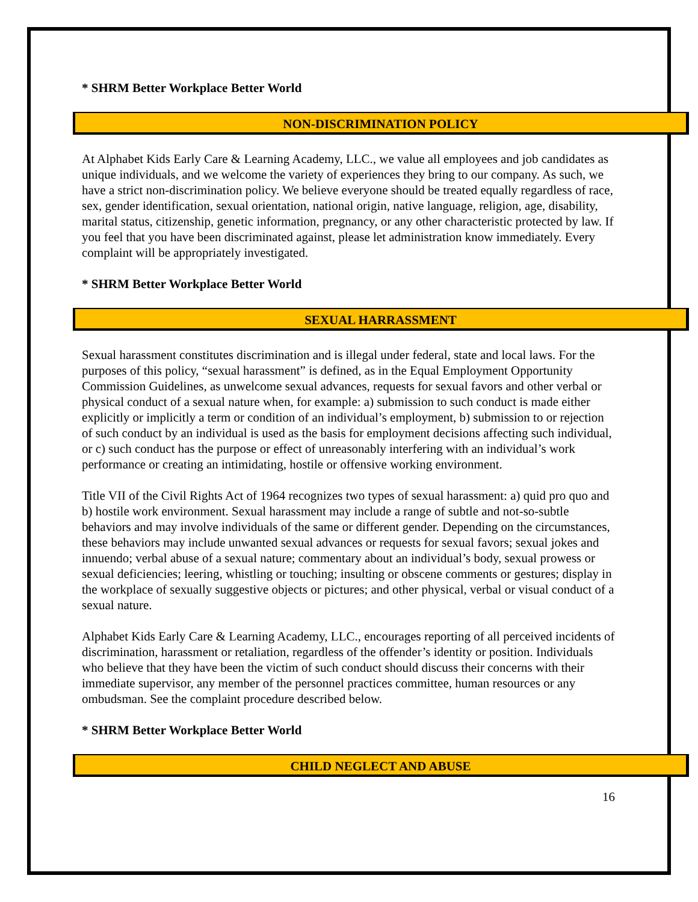* SHRM Better Workplace Better World
NON-DISCRIMINATION POLICY
At Alphabet Kids Early Care & Learning Academy, LLC., we value all employees and job candidates as unique individuals, and we welcome the variety of experiences they bring to our company. As such, we have a strict non-discrimination policy. We believe everyone should be treated equally regardless of race, sex, gender identification, sexual orientation, national origin, native language, religion, age, disability, marital status, citizenship, genetic information, pregnancy, or any other characteristic protected by law. If you feel that you have been discriminated against, please let administration know immediately. Every complaint will be appropriately investigated.
* SHRM Better Workplace Better World
SEXUAL HARRASSMENT
Sexual harassment constitutes discrimination and is illegal under federal, state and local laws. For the purposes of this policy, “sexual harassment” is defined, as in the Equal Employment Opportunity Commission Guidelines, as unwelcome sexual advances, requests for sexual favors and other verbal or physical conduct of a sexual nature when, for example: a) submission to such conduct is made either explicitly or implicitly a term or condition of an individual’s employment, b) submission to or rejection of such conduct by an individual is used as the basis for employment decisions affecting such individual, or c) such conduct has the purpose or effect of unreasonably interfering with an individual’s work performance or creating an intimidating, hostile or offensive working environment.
Title VII of the Civil Rights Act of 1964 recognizes two types of sexual harassment: a) quid pro quo and b) hostile work environment. Sexual harassment may include a range of subtle and not-so-subtle behaviors and may involve individuals of the same or different gender. Depending on the circumstances, these behaviors may include unwanted sexual advances or requests for sexual favors; sexual jokes and innuendo; verbal abuse of a sexual nature; commentary about an individual’s body, sexual prowess or sexual deficiencies; leering, whistling or touching; insulting or obscene comments or gestures; display in the workplace of sexually suggestive objects or pictures; and other physical, verbal or visual conduct of a sexual nature.
Alphabet Kids Early Care & Learning Academy, LLC., encourages reporting of all perceived incidents of discrimination, harassment or retaliation, regardless of the offender’s identity or position. Individuals who believe that they have been the victim of such conduct should discuss their concerns with their immediate supervisor, any member of the personnel practices committee, human resources or any ombudsman. See the complaint procedure described below.
* SHRM Better Workplace Better World
CHILD NEGLECT AND ABUSE
16